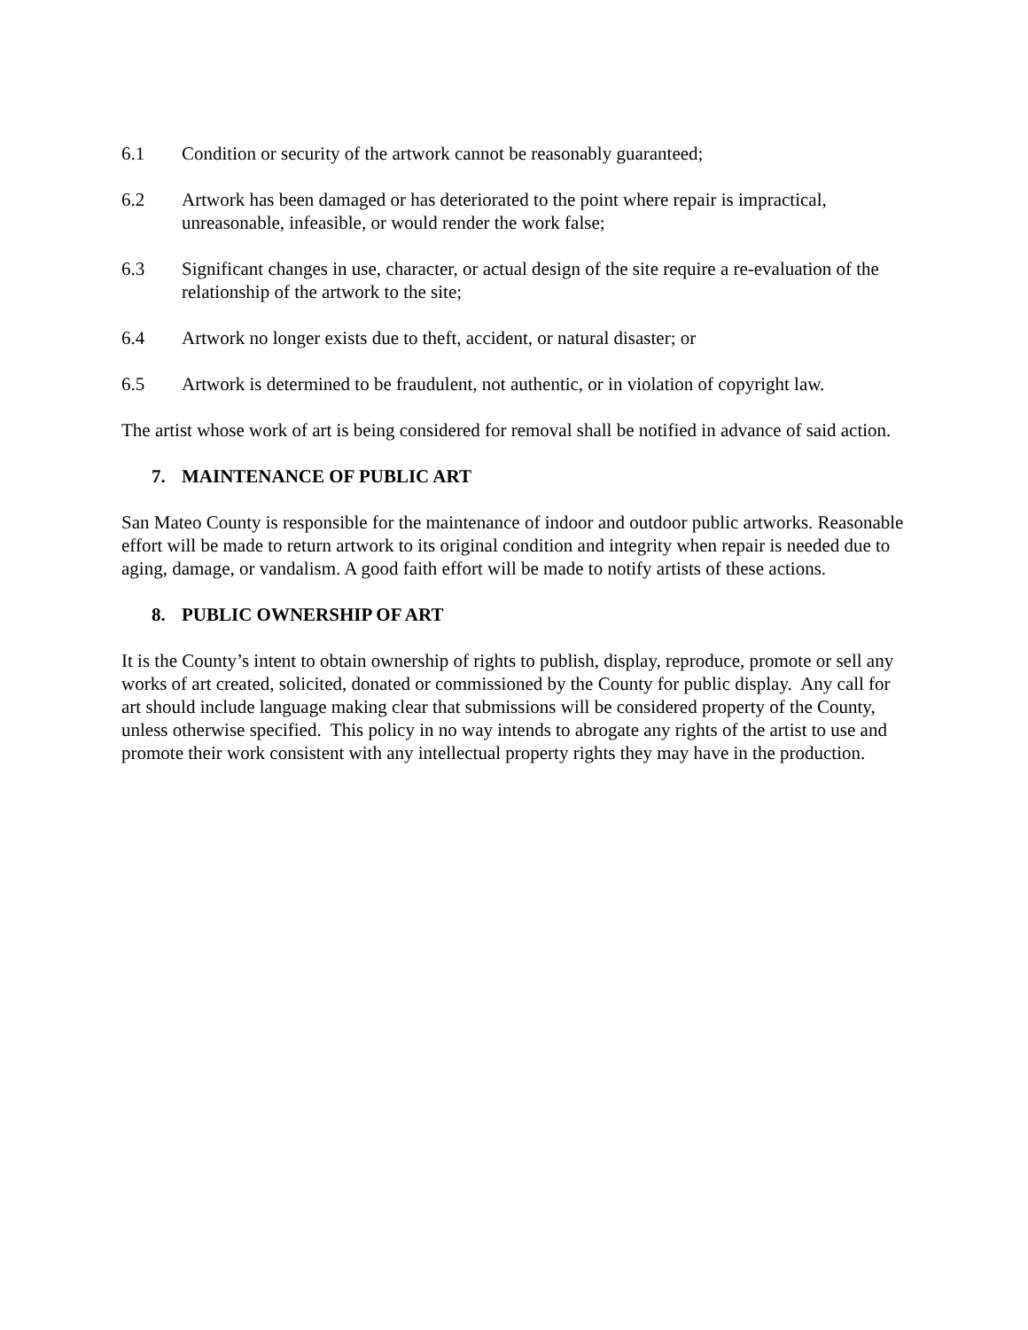6.1 Condition or security of the artwork cannot be reasonably guaranteed;
6.2 Artwork has been damaged or has deteriorated to the point where repair is impractical, unreasonable, infeasible, or would render the work false;
6.3 Significant changes in use, character, or actual design of the site require a re-evaluation of the relationship of the artwork to the site;
6.4 Artwork no longer exists due to theft, accident, or natural disaster; or
6.5 Artwork is determined to be fraudulent, not authentic, or in violation of copyright law.
The artist whose work of art is being considered for removal shall be notified in advance of said action.
7. MAINTENANCE OF PUBLIC ART
San Mateo County is responsible for the maintenance of indoor and outdoor public artworks. Reasonable effort will be made to return artwork to its original condition and integrity when repair is needed due to aging, damage, or vandalism. A good faith effort will be made to notify artists of these actions.
8. PUBLIC OWNERSHIP OF ART
It is the County’s intent to obtain ownership of rights to publish, display, reproduce, promote or sell any works of art created, solicited, donated or commissioned by the County for public display. Any call for art should include language making clear that submissions will be considered property of the County, unless otherwise specified. This policy in no way intends to abrogate any rights of the artist to use and promote their work consistent with any intellectual property rights they may have in the production.